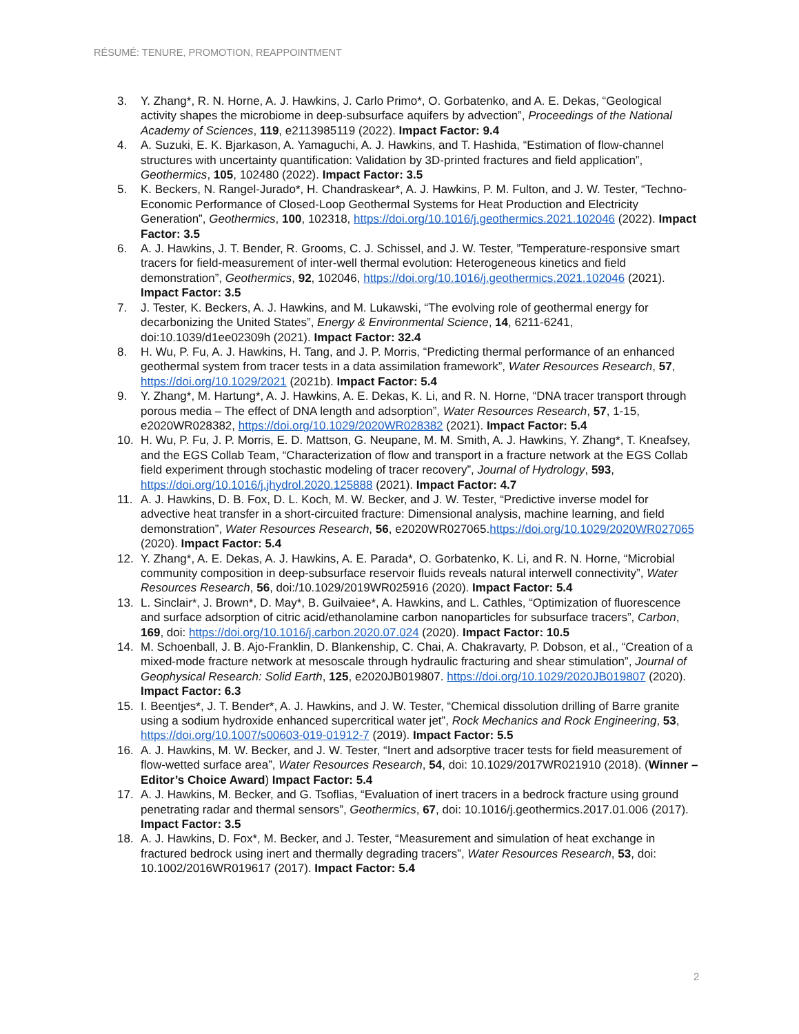RÉSUMÉ: TENURE, PROMOTION, REAPPOINTMENT
3. Y. Zhang*, R. N. Horne, A. J. Hawkins, J. Carlo Primo*, O. Gorbatenko, and A. E. Dekas, “Geological activity shapes the microbiome in deep-subsurface aquifers by advection”, Proceedings of the National Academy of Sciences, 119, e2113985119 (2022). Impact Factor: 9.4
4. A. Suzuki, E. K. Bjarkason, A. Yamaguchi, A. J. Hawkins, and T. Hashida, “Estimation of flow-channel structures with uncertainty quantification: Validation by 3D-printed fractures and field application”, Geothermics, 105, 102480 (2022). Impact Factor: 3.5
5. K. Beckers, N. Rangel-Jurado*, H. Chandraskear*, A. J. Hawkins, P. M. Fulton, and J. W. Tester, “Techno-Economic Performance of Closed-Loop Geothermal Systems for Heat Production and Electricity Generation”, Geothermics, 100, 102318, https://doi.org/10.1016/j.geothermics.2021.102046 (2022). Impact Factor: 3.5
6. A. J. Hawkins, J. T. Bender, R. Grooms, C. J. Schissel, and J. W. Tester, ”Temperature-responsive smart tracers for field-measurement of inter-well thermal evolution: Heterogeneous kinetics and field demonstration”, Geothermics, 92, 102046, https://doi.org/10.1016/j.geothermics.2021.102046 (2021). Impact Factor: 3.5
7. J. Tester, K. Beckers, A. J. Hawkins, and M. Lukawski, “The evolving role of geothermal energy for decarbonizing the United States”, Energy & Environmental Science, 14, 6211-6241, doi:10.1039/d1ee02309h (2021). Impact Factor: 32.4
8. H. Wu, P. Fu, A. J. Hawkins, H. Tang, and J. P. Morris, “Predicting thermal performance of an enhanced geothermal system from tracer tests in a data assimilation framework”, Water Resources Research, 57, https://doi.org/10.1029/2021 (2021b). Impact Factor: 5.4
9. Y. Zhang*, M. Hartung*, A. J. Hawkins, A. E. Dekas, K. Li, and R. N. Horne, “DNA tracer transport through porous media – The effect of DNA length and adsorption”, Water Resources Research, 57, 1-15, e2020WR028382, https://doi.org/10.1029/2020WR028382 (2021). Impact Factor: 5.4
10. H. Wu, P. Fu, J. P. Morris, E. D. Mattson, G. Neupane, M. M. Smith, A. J. Hawkins, Y. Zhang*, T. Kneafsey, and the EGS Collab Team, “Characterization of flow and transport in a fracture network at the EGS Collab field experiment through stochastic modeling of tracer recovery”, Journal of Hydrology, 593, https://doi.org/10.1016/j.jhydrol.2020.125888 (2021). Impact Factor: 4.7
11. A. J. Hawkins, D. B. Fox, D. L. Koch, M. W. Becker, and J. W. Tester, “Predictive inverse model for advective heat transfer in a short-circuited fracture: Dimensional analysis, machine learning, and field demonstration”, Water Resources Research, 56, e2020WR027065.https://doi.org/10.1029/2020WR027065 (2020). Impact Factor: 5.4
12. Y. Zhang*, A. E. Dekas, A. J. Hawkins, A. E. Parada*, O. Gorbatenko, K. Li, and R. N. Horne, “Microbial community composition in deep-subsurface reservoir fluids reveals natural interwell connectivity”, Water Resources Research, 56, doi:/10.1029/2019WR025916 (2020). Impact Factor: 5.4
13. L. Sinclair*, J. Brown*, D. May*, B. Guilvaiee*, A. Hawkins, and L. Cathles, “Optimization of fluorescence and surface adsorption of citric acid/ethanolamine carbon nanoparticles for subsurface tracers”, Carbon, 169, doi: https://doi.org/10.1016/j.carbon.2020.07.024 (2020). Impact Factor: 10.5
14. M. Schoenball, J. B. Ajo-Franklin, D. Blankenship, C. Chai, A. Chakravarty, P. Dobson, et al., “Creation of a mixed-mode fracture network at mesoscale through hydraulic fracturing and shear stimulation”, Journal of Geophysical Research: Solid Earth, 125, e2020JB019807. https://doi.org/10.1029/2020JB019807 (2020). Impact Factor: 6.3
15. I. Beentjes*, J. T. Bender*, A. J. Hawkins, and J. W. Tester, “Chemical dissolution drilling of Barre granite using a sodium hydroxide enhanced supercritical water jet”, Rock Mechanics and Rock Engineering, 53, https://doi.org/10.1007/s00603-019-01912-7 (2019). Impact Factor: 5.5
16. A. J. Hawkins, M. W. Becker, and J. W. Tester, “Inert and adsorptive tracer tests for field measurement of flow-wetted surface area”, Water Resources Research, 54, doi: 10.1029/2017WR021910 (2018). (Winner – Editor’s Choice Award) Impact Factor: 5.4
17. A. J. Hawkins, M. Becker, and G. Tsoflias, “Evaluation of inert tracers in a bedrock fracture using ground penetrating radar and thermal sensors”, Geothermics, 67, doi: 10.1016/j.geothermics.2017.01.006 (2017). Impact Factor: 3.5
18. A. J. Hawkins, D. Fox*, M. Becker, and J. Tester, “Measurement and simulation of heat exchange in fractured bedrock using inert and thermally degrading tracers”, Water Resources Research, 53, doi: 10.1002/2016WR019617 (2017). Impact Factor: 5.4
2